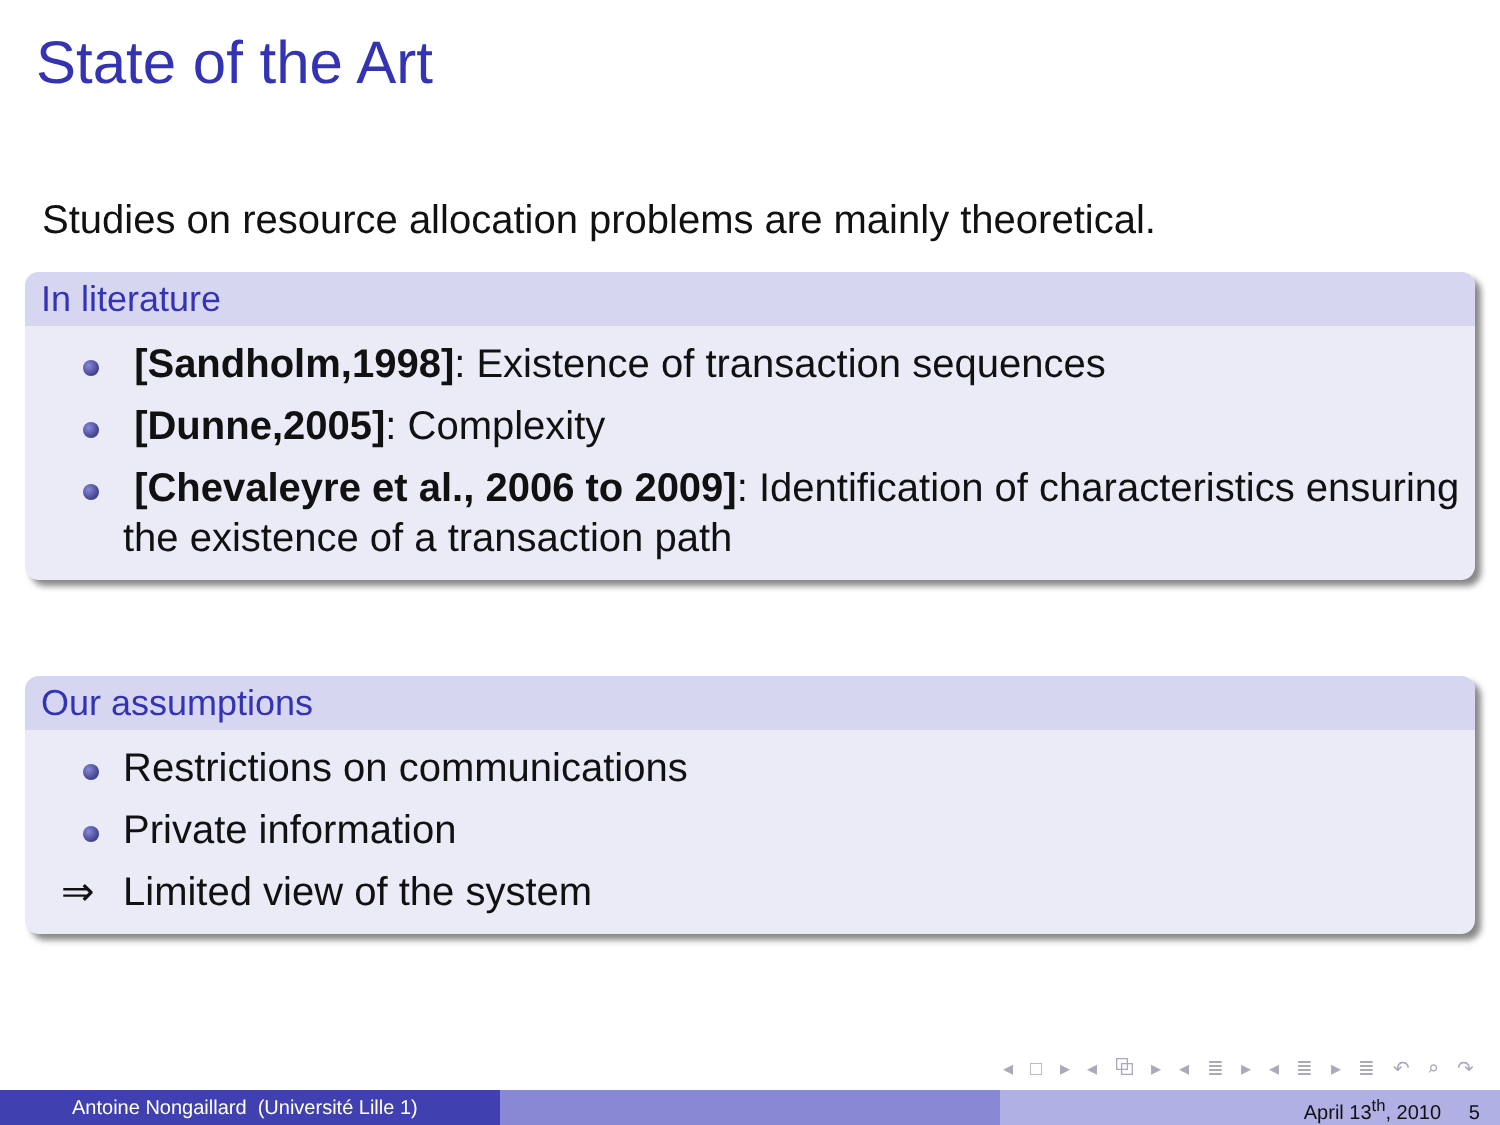State of the Art
Studies on resource allocation problems are mainly theoretical.
In literature
[Sandholm,1998]: Existence of transaction sequences
[Dunne,2005]: Complexity
[Chevaleyre et al., 2006 to 2009]: Identification of characteristics ensuring the existence of a transaction path
Our assumptions
Restrictions on communications
Private information
⇒ Limited view of the system
◂ □ ▸ ◂ ⧉ ▸ ◂ ≣ ▸ ◂ ≣ ▸ ≣ ↶ ⌕ ↷
Antoine Nongaillard (Université Lille 1) April 13<sup>th</sup>, 2010 5